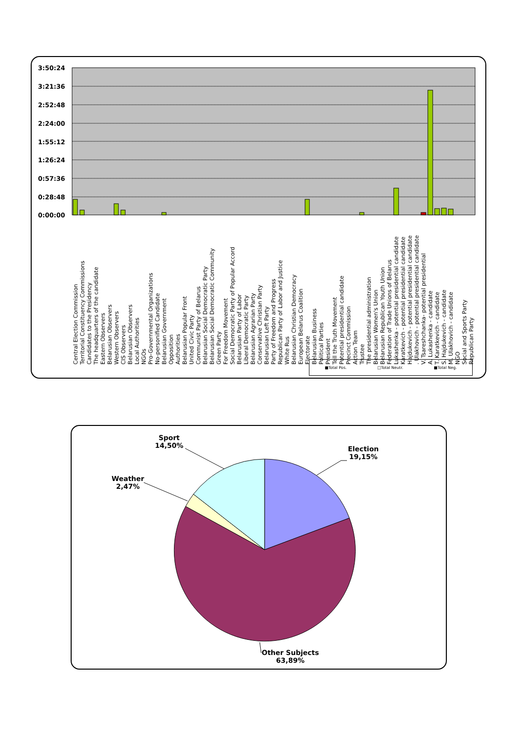3:50:24
3:21:36
2:52:48
2:24:00
1:55:12
1:26:24
0:57:36
0:28:48
0:00:00
Central Election Commission Territorial Constituency Commissions Candidates to the Presidency The headquarters of the candidate Eastern Observers Belarusian Observers Western Observers CIS Observers Belarusian Observers Local Authorities NGOs Pro-Governmental Organizations No-personified Candidate Belarusian Government Opposition Authorities Belarusian Popular Front United Civic Party Communist Party of Belarus Belarusian Social Democratic Party Belarusian Social Democratic Community Green Party For Freedom Movement Social Democratic Party of Popular Accord Belarusian Party of Labor Liberal Democratic Party Belarusian Agrarian Party Conservative Christian Party Belarusian Left Party Party of Freedom and Progress Republican Party of Labor and Justice White Rus Belarusian Christian Democracy European Belarus Coalition Electorate Belarusian Business Political Parties President Tell the Truth Movement Potential presidential candidate Precinct Commission Action Team Trustee The presidential administration Belarusian Women's Union Belarusian Republican Youth Union Federation of Trade Unions of Belarus Lukashenka - potential presidential candidate Karatkevich - potential presidential candidate Hajdukevich - potential presidential candidate . Ulakhovich - potential presidential candidate V. Tsareshchanka- potential presidential A. Lukashenka - candidate T. Karatkevich - candidate S. Hajdukevich - candidate M. Ulakhovich - candidate NGO Social and Sports Party Republican Party
■Total Pos. □Total Neutr. ■Total Neg.
Election
19,15%
Sport
14,50%
Weather
2,47%
Other Subjects
63,89%